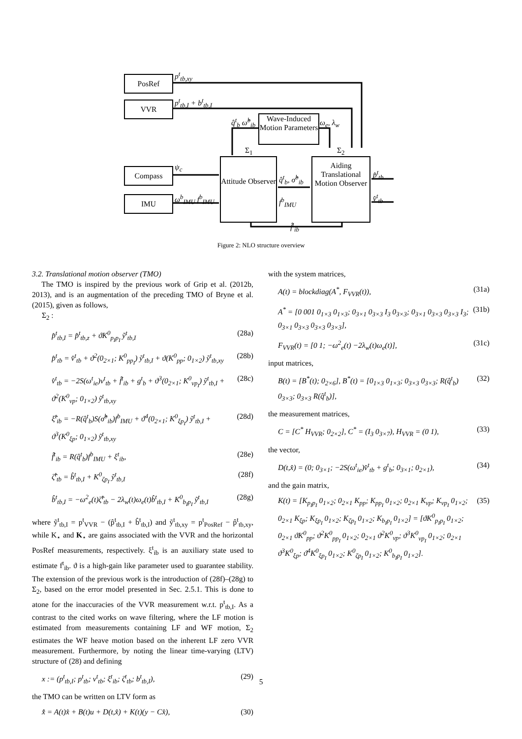PosRef
VVR
Compass
IMU
Wave-Induced Motion Parameters
Attitude Observer
Aiding Translational Motion Observer
p<sup>t</sup><sub>tb,xy</sub>
p<sup>t</sup><sub>tb,I</sub> + b<sup>t</sup><sub>tb,I</sub>
ψ<sub>c</sub>
ω<sup>b</sup><sub>IMU</sub> f<sup>b</sup><sub>IMU</sub>
q̂<sup>t</sup><sub>b</sub> ω̂<sup>b</sup><sub>ib</sub>
Σ<sub>1</sub> Σ<sub>2</sub>
ω<sub>e</sub>, λ<sub>w</sub>
q̂<sup>t</sup><sub>b</sub>, σ̂<sup>b</sup><sub>ib</sub>
f<sup>b</sup><sub>IMU</sub>
p̂<sup>t</sup><sub>tb</sub>
v̂<sup>t</sup><sub>tb</sub>
f̂<sup>t</sup><sub>ib</sub>
Figure 2: NLO structure overview
3.2. Translational motion observer (TMO)
The TMO is inspired by the previous work of Grip et al. (2012b, 2013), and is an augmentation of the preceding TMO of Bryne et al. (2015), given as follows,
Σ<sub>2</sub> :
p̂<sup>t</sup><sub>tb,I</sub> = p̂<sup>t</sup><sub>tb,z</sub> + ϑK<sup>0</sup><sub>p<sub>I</sub>p<sub>I</sub></sub> ỹ<sup>t</sup><sub>tb,I</sub> (28a)
p̂<sup>t</sup><sub>tb</sub> = v̂<sup>t</sup><sub>tb</sub> + ϑ<sup>2</sup>(0<sub>2×1</sub>; K<sup>0</sup><sub>pp<sub>I</sub></sub>) ỹ<sup>t</sup><sub>tb,I</sub> + ϑ(K<sup>0</sup><sub>pp</sub>; 0<sub>1×2</sub>) ỹ<sup>t</sup><sub>tb,xy</sub> (28b)
v̂<sup>t</sup><sub>tb</sub> = −2S(ω<sup>t</sup><sub>ie</sub>)v<sup>t</sup><sub>tb</sub> + f̂<sup>t</sup><sub>ib</sub> + g<sup>t</sup><sub>b</sub> + ϑ<sup>3</sup>(0<sub>2×1</sub>; K<sup>0</sup><sub>vp<sub>I</sub></sub>) ỹ<sup>t</sup><sub>tb,I</sub> + ϑ<sup>2</sup>(K<sup>0</sup><sub>vp</sub>; 0<sub>1×2</sub>) ỹ<sup>t</sup><sub>tb,xy</sub> (28c)
ξ̂<sup>t</sup><sub>ib</sub> = −R(q̂<sup>t</sup><sub>b</sub>)S(σ̂<sup>b</sup><sub>ib</sub>)f<sup>b</sup><sub>IMU</sub> + ϑ<sup>4</sup>(0<sub>2×1</sub>; K<sup>0</sup><sub>ξp<sub>I</sub></sub>) ỹ<sup>t</sup><sub>tb,I</sub> + ϑ<sup>3</sup>(K<sup>0</sup><sub>ξp</sub>; 0<sub>1×2</sub>) ỹ<sup>t</sup><sub>tb,xy</sub> (28d)
f̂<sup>t</sup><sub>ib</sub> = R(q̂<sup>t</sup><sub>b</sub>)f<sup>b</sup><sub>IMU</sub> + ξ<sup>t</sup><sub>ib</sub>, (28e)
ζ̂<sup>t</sup><sub>tb</sub> = b̂<sup>t</sup><sub>tb,I</sub> + K<sup>0</sup><sub>ζp<sub>I</sub></sub> ỹ<sup>t</sup><sub>tb,I</sub> (28f)
b̂<sup>t</sup><sub>tb,I</sub> = −ω<sup>2</sup><sub>e</sub>(t)ζ̂<sup>t</sup><sub>tb</sub> − 2λ<sub>w</sub>(t)ω<sub>e</sub>(t)b̂<sup>t</sup><sub>tb,I</sub> + K<sup>0</sup><sub>b<sub>I</sub>p<sub>I</sub></sub> ỹ<sup>t</sup><sub>tb,I</sub> (28g)
where ỹ<sup>t</sup><sub>tb,I</sub> = p<sup>t</sup><sub>VVR</sub> − (p̂<sup>t</sup><sub>tb,I</sub> + b̂<sup>t</sup><sub>tb,I</sub>) and ỹ<sup>t</sup><sub>tb,xy</sub> = p<sup>t</sup><sub>PosRef</sub> − p̂<sup>t</sup><sub>tb,xy</sub>, while K<sub>⋆</sub> and K<sub>⋆</sub> are gains associated with the VVR and the horizontal PosRef measurements, respectively. ξ<sup>t</sup><sub>ib</sub> is an auxiliary state used to estimate f<sup>t</sup><sub>ib</sub>. ϑ is a high-gain like parameter used to guarantee stability. The extension of the previous work is the introduction of (28f)–(28g) to Σ<sub>2</sub>, based on the error model presented in Sec. 2.5.1. This is done to atone for the inaccuracies of the VVR measurement w.r.t. p<sup>t</sup><sub>tb,I</sub>. As a contrast to the cited works on wave filtering, where the LF motion is estimated from measurements containing LF and WF motion, Σ<sub>2</sub> estimates the WF heave motion based on the inherent LF zero VVR measurement. Furthermore, by noting the linear time-varying (LTV) structure of (28) and defining
x := (p<sup>t</sup><sub>tb,I</sub>; p<sup>t</sup><sub>tb</sub>; v<sup>t</sup><sub>tb</sub>; ξ<sup>t</sup><sub>ib</sub>; ζ<sup>t</sup><sub>tb</sub>; b<sup>t</sup><sub>tb,I</sub>), (29)
the TMO can be written on LTV form as
x̂̇ = A(t)x̂ + B(t)u + D(t,x̂) + K(t)(y − Cx̂), (30)
with the system matrices,
A(t) = blockdiag(A<sup>*</sup>, F<sub>VVR</sub>(t)), (31a)
A<sup>*</sup> = [0 001 0<sub>1×3</sub> 0<sub>1×3</sub>; 0<sub>3×1</sub> 0<sub>3×3</sub> I<sub>3</sub> 0<sub>3×3</sub>; 0<sub>3×1</sub> 0<sub>3×3</sub> 0<sub>3×3</sub> I<sub>3</sub>; 0<sub>3×1</sub> 0<sub>3×3</sub> 0<sub>3×3</sub> 0<sub>3×3</sub>], (31b)
F<sub>VVR</sub>(t) = [0 1; −ω<sup>2</sup><sub>e</sub>(t) −2λ<sub>w</sub>(t)ω<sub>e</sub>(t)], (31c)
input matrices,
B(t) = [B<sup>*</sup>(t); 0<sub>2×6</sub>], B<sup>*</sup>(t) = [0<sub>1×3</sub> 0<sub>1×3</sub>; 0<sub>3×3</sub> 0<sub>3×3</sub>; R(q̂<sup>t</sup><sub>b</sub>) 0<sub>3×3</sub>; 0<sub>3×3</sub> R(q̂<sup>t</sup><sub>b</sub>)], (32)
the measurement matrices,
C = [C<sup>*</sup> H<sub>VVR</sub>; 0<sub>2×2</sub>], C<sup>*</sup> = (I<sub>3</sub> 0<sub>3×7</sub>), H<sub>VVR</sub> = (0 1), (33)
the vector,
D(t,x̂) = (0; 0<sub>3×1</sub>; −2S(ω<sup>t</sup><sub>ie</sub>)v̂<sup>t</sup><sub>tb</sub> + g<sup>t</sup><sub>b</sub>; 0<sub>3×1</sub>; 0<sub>2×1</sub>), (34)
and the gain matrix,
K(t) = [K<sub>p<sub>I</sub>p<sub>I</sub></sub> 0<sub>1×2</sub>; 0<sub>2×1</sub> K<sub>pp</sub>; K<sub>pp<sub>I</sub></sub> 0<sub>1×2</sub>; 0<sub>2×1</sub> K<sub>vp</sub>; K<sub>vp<sub>I</sub></sub> 0<sub>1×2</sub>; 0<sub>2×1</sub> K<sub>ξp</sub>; K<sub>ξp<sub>I</sub></sub> 0<sub>1×2</sub>; K<sub>ζp<sub>I</sub></sub> 0<sub>1×2</sub>; K<sub>b<sub>I</sub>p<sub>I</sub></sub> 0<sub>1×2</sub>] = [ϑK<sup>0</sup><sub>p<sub>I</sub>p<sub>I</sub></sub> 0<sub>1×2</sub>; 0<sub>2×1</sub> ϑK<sup>0</sup><sub>pp</sub>; ϑ<sup>2</sup>K<sup>0</sup><sub>pp<sub>I</sub></sub> 0<sub>1×2</sub>; 0<sub>2×1</sub> ϑ<sup>2</sup>K<sup>0</sup><sub>vp</sub>; ϑ<sup>3</sup>K<sup>0</sup><sub>vp<sub>I</sub></sub> 0<sub>1×2</sub>; 0<sub>2×1</sub> ϑ<sup>3</sup>K<sup>0</sup><sub>ξp</sub>; ϑ<sup>4</sup>K<sup>0</sup><sub>ξp<sub>I</sub></sub> 0<sub>1×2</sub>; K<sup>0</sup><sub>ζp<sub>I</sub></sub> 0<sub>1×2</sub>; K<sup>0</sup><sub>b<sub>I</sub>p<sub>I</sub></sub> 0<sub>1×2</sub>]. (35)
5